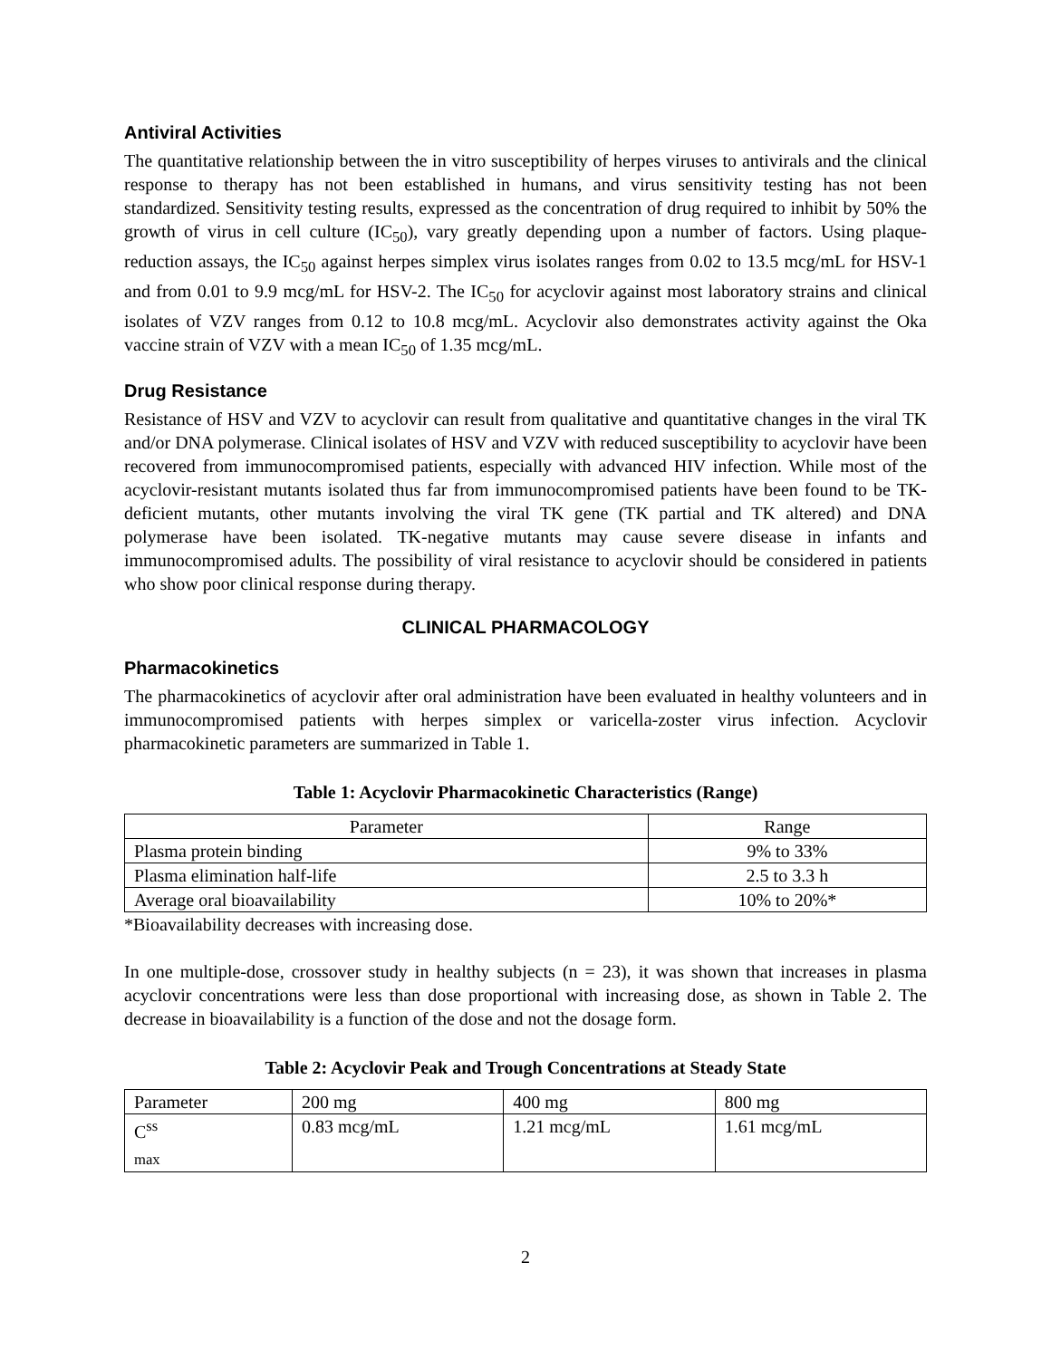Antiviral Activities
The quantitative relationship between the in vitro susceptibility of herpes viruses to antivirals and the clinical response to therapy has not been established in humans, and virus sensitivity testing has not been standardized. Sensitivity testing results, expressed as the concentration of drug required to inhibit by 50% the growth of virus in cell culture (IC<sub>50</sub>), vary greatly depending upon a number of factors. Using plaque-reduction assays, the IC<sub>50</sub> against herpes simplex virus isolates ranges from 0.02 to 13.5 mcg/mL for HSV-1 and from 0.01 to 9.9 mcg/mL for HSV-2. The IC<sub>50</sub> for acyclovir against most laboratory strains and clinical isolates of VZV ranges from 0.12 to 10.8 mcg/mL. Acyclovir also demonstrates activity against the Oka vaccine strain of VZV with a mean IC<sub>50</sub> of 1.35 mcg/mL.
Drug Resistance
Resistance of HSV and VZV to acyclovir can result from qualitative and quantitative changes in the viral TK and/or DNA polymerase. Clinical isolates of HSV and VZV with reduced susceptibility to acyclovir have been recovered from immunocompromised patients, especially with advanced HIV infection. While most of the acyclovir-resistant mutants isolated thus far from immunocompromised patients have been found to be TK-deficient mutants, other mutants involving the viral TK gene (TK partial and TK altered) and DNA polymerase have been isolated. TK-negative mutants may cause severe disease in infants and immunocompromised adults. The possibility of viral resistance to acyclovir should be considered in patients who show poor clinical response during therapy.
CLINICAL PHARMACOLOGY
Pharmacokinetics
The pharmacokinetics of acyclovir after oral administration have been evaluated in healthy volunteers and in immunocompromised patients with herpes simplex or varicella-zoster virus infection. Acyclovir pharmacokinetic parameters are summarized in Table 1.
Table 1: Acyclovir Pharmacokinetic Characteristics (Range)
| Parameter | Range |
| Plasma protein binding | 9% to 33% |
| Plasma elimination half-life | 2.5 to 3.3 h |
| Average oral bioavailability | 10% to 20%* |
*Bioavailability decreases with increasing dose.
In one multiple-dose, crossover study in healthy subjects (n = 23), it was shown that increases in plasma acyclovir concentrations were less than dose proportional with increasing dose, as shown in Table 2. The decrease in bioavailability is a function of the dose and not the dosage form.
Table 2: Acyclovir Peak and Trough Concentrations at Steady State
| Parameter | 200 mg | 400 mg | 800 mg |
| C<sup>ss</sup> <sub>max</sub> | 0.83 mcg/mL | 1.21 mcg/mL | 1.61 mcg/mL |
2